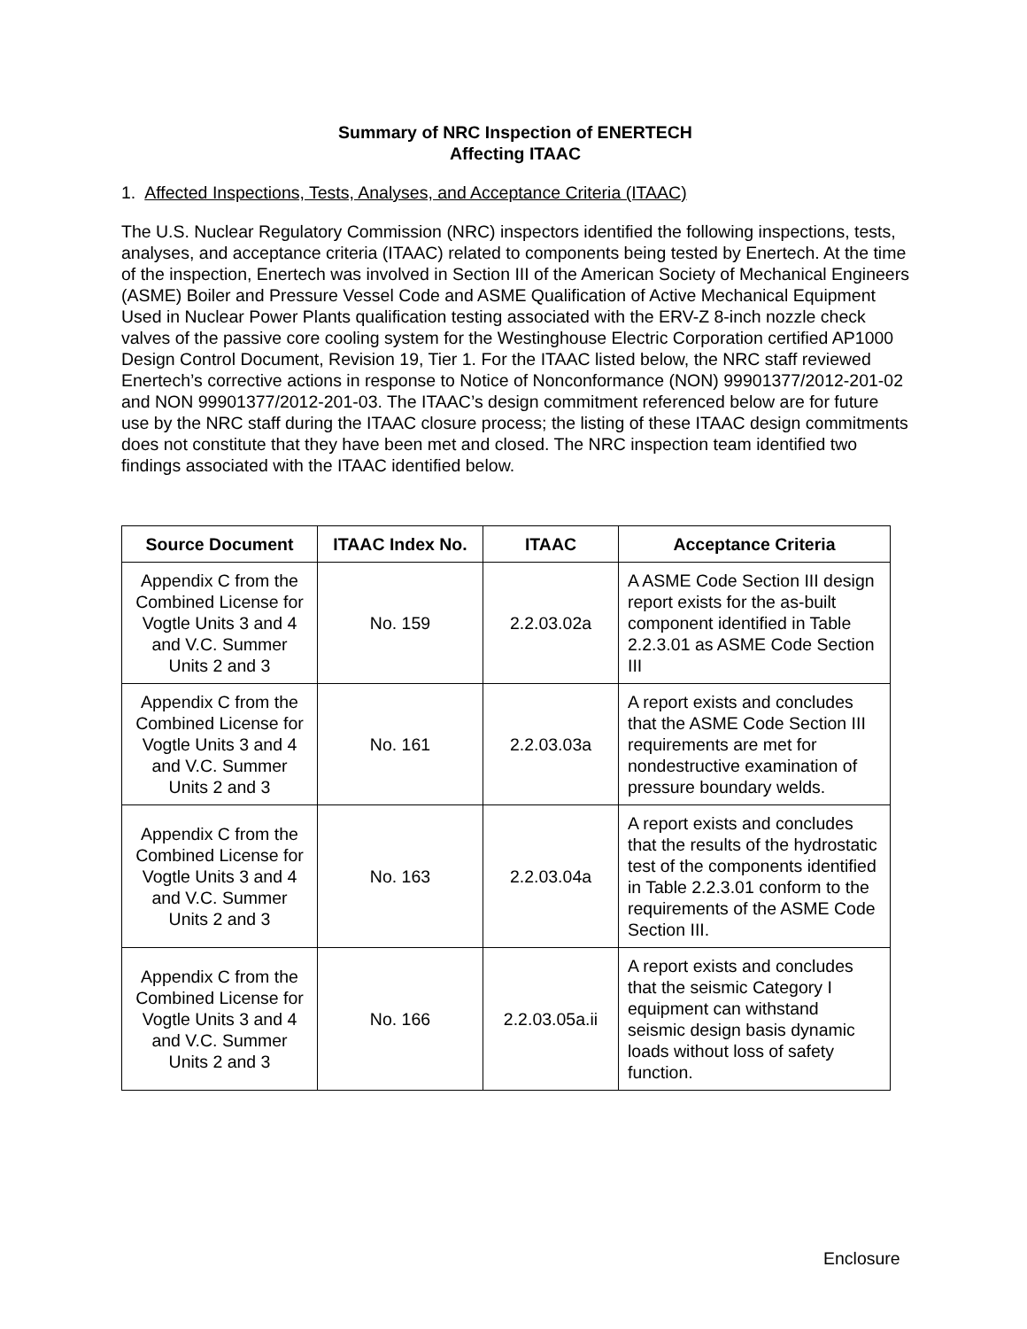Summary of NRC Inspection of ENERTECH
Affecting ITAAC
1. Affected Inspections, Tests, Analyses, and Acceptance Criteria (ITAAC)
The U.S. Nuclear Regulatory Commission (NRC) inspectors identified the following inspections, tests, analyses, and acceptance criteria (ITAAC) related to components being tested by Enertech. At the time of the inspection, Enertech was involved in Section III of the American Society of Mechanical Engineers (ASME) Boiler and Pressure Vessel Code and ASME Qualification of Active Mechanical Equipment Used in Nuclear Power Plants qualification testing associated with the ERV-Z 8-inch nozzle check valves of the passive core cooling system for the Westinghouse Electric Corporation certified AP1000 Design Control Document, Revision 19, Tier 1. For the ITAAC listed below, the NRC staff reviewed Enertech’s corrective actions in response to Notice of Nonconformance (NON) 99901377/2012-201-02 and NON 99901377/2012-201-03. The ITAAC’s design commitment referenced below are for future use by the NRC staff during the ITAAC closure process; the listing of these ITAAC design commitments does not constitute that they have been met and closed. The NRC inspection team identified two findings associated with the ITAAC identified below.
| Source Document | ITAAC Index No. | ITAAC | Acceptance Criteria |
| --- | --- | --- | --- |
| Appendix C from the Combined License for Vogtle Units 3 and 4 and V.C. Summer Units 2 and 3 | No. 159 | 2.2.03.02a | A ASME Code Section III design report exists for the as-built component identified in Table 2.2.3.01 as ASME Code Section III |
| Appendix C from the Combined License for Vogtle Units 3 and 4 and V.C. Summer Units 2 and 3 | No. 161 | 2.2.03.03a | A report exists and concludes that the ASME Code Section III requirements are met for nondestructive examination of pressure boundary welds. |
| Appendix C from the Combined License for Vogtle Units 3 and 4 and V.C. Summer Units 2 and 3 | No. 163 | 2.2.03.04a | A report exists and concludes that the results of the hydrostatic test of the components identified in Table 2.2.3.01 conform to the requirements of the ASME Code Section III. |
| Appendix C from the Combined License for Vogtle Units 3 and 4 and V.C. Summer Units 2 and 3 | No. 166 | 2.2.03.05a.ii | A report exists and concludes that the seismic Category I equipment can withstand seismic design basis dynamic loads without loss of safety function. |
Enclosure